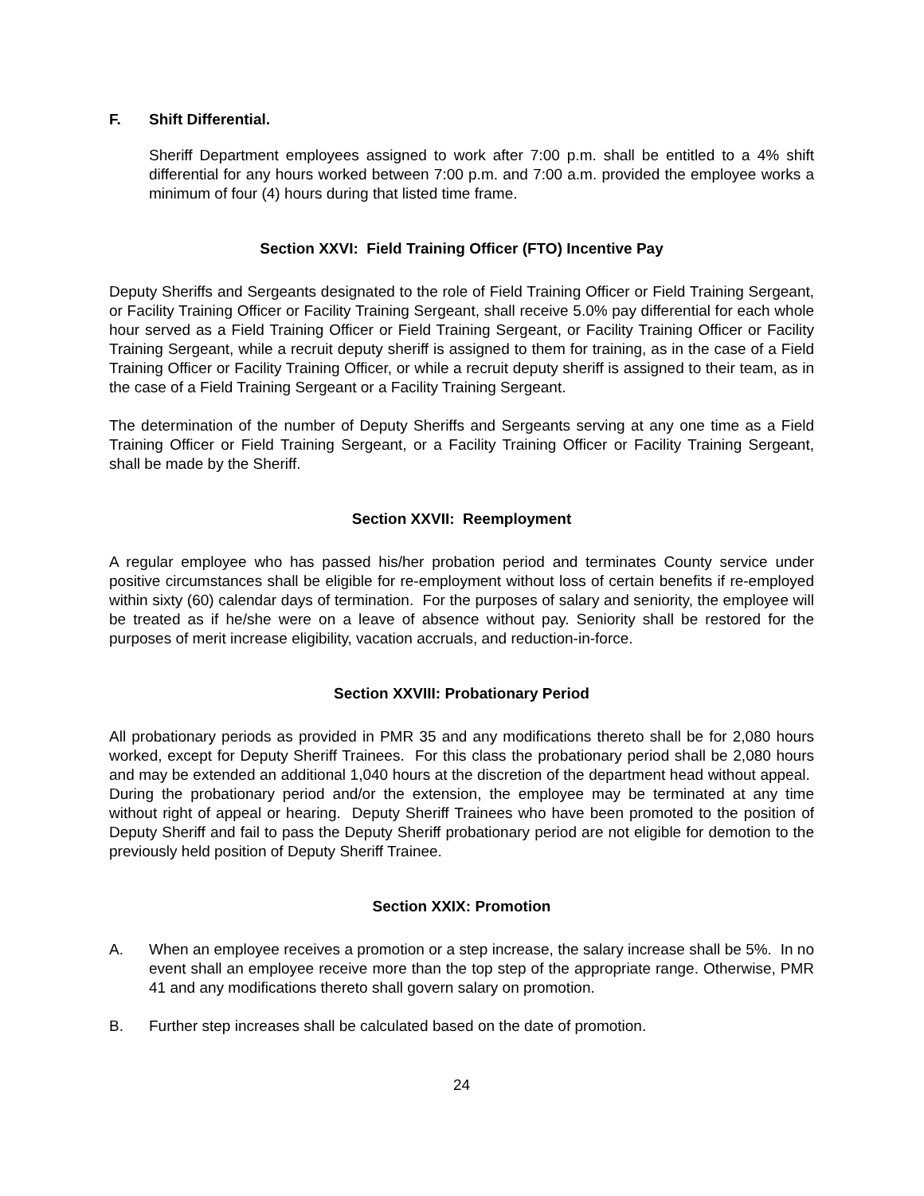F. Shift Differential.
Sheriff Department employees assigned to work after 7:00 p.m. shall be entitled to a 4% shift differential for any hours worked between 7:00 p.m. and 7:00 a.m. provided the employee works a minimum of four (4) hours during that listed time frame.
Section XXVI: Field Training Officer (FTO) Incentive Pay
Deputy Sheriffs and Sergeants designated to the role of Field Training Officer or Field Training Sergeant, or Facility Training Officer or Facility Training Sergeant, shall receive 5.0% pay differential for each whole hour served as a Field Training Officer or Field Training Sergeant, or Facility Training Officer or Facility Training Sergeant, while a recruit deputy sheriff is assigned to them for training, as in the case of a Field Training Officer or Facility Training Officer, or while a recruit deputy sheriff is assigned to their team, as in the case of a Field Training Sergeant or a Facility Training Sergeant.
The determination of the number of Deputy Sheriffs and Sergeants serving at any one time as a Field Training Officer or Field Training Sergeant, or a Facility Training Officer or Facility Training Sergeant, shall be made by the Sheriff.
Section XXVII: Reemployment
A regular employee who has passed his/her probation period and terminates County service under positive circumstances shall be eligible for re-employment without loss of certain benefits if re-employed within sixty (60) calendar days of termination. For the purposes of salary and seniority, the employee will be treated as if he/she were on a leave of absence without pay. Seniority shall be restored for the purposes of merit increase eligibility, vacation accruals, and reduction-in-force.
Section XXVIII: Probationary Period
All probationary periods as provided in PMR 35 and any modifications thereto shall be for 2,080 hours worked, except for Deputy Sheriff Trainees. For this class the probationary period shall be 2,080 hours and may be extended an additional 1,040 hours at the discretion of the department head without appeal. During the probationary period and/or the extension, the employee may be terminated at any time without right of appeal or hearing. Deputy Sheriff Trainees who have been promoted to the position of Deputy Sheriff and fail to pass the Deputy Sheriff probationary period are not eligible for demotion to the previously held position of Deputy Sheriff Trainee.
Section XXIX: Promotion
A. When an employee receives a promotion or a step increase, the salary increase shall be 5%. In no event shall an employee receive more than the top step of the appropriate range. Otherwise, PMR 41 and any modifications thereto shall govern salary on promotion.
B. Further step increases shall be calculated based on the date of promotion.
24